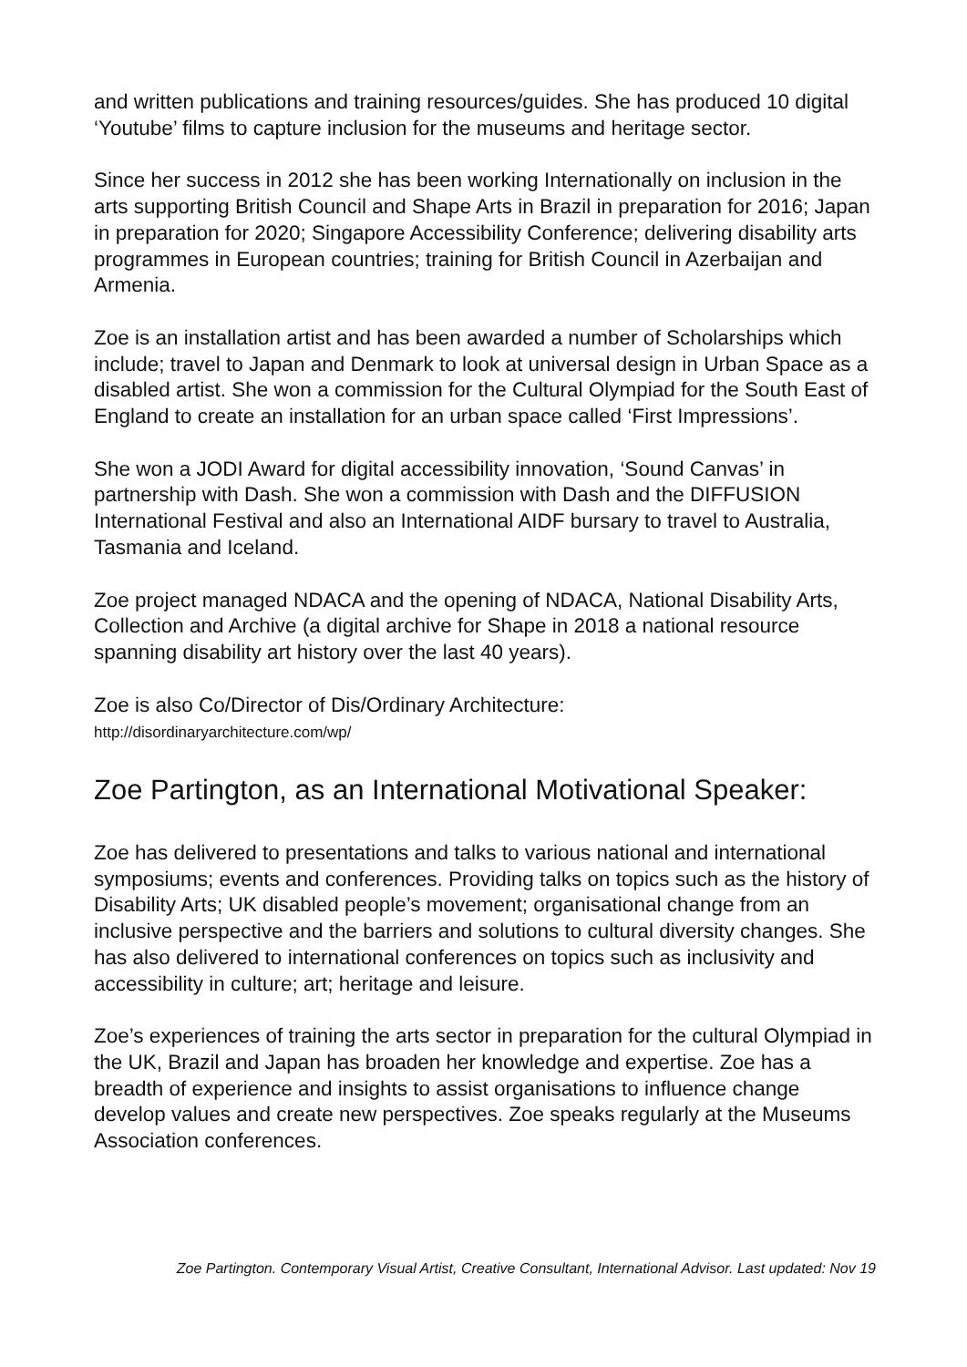and written publications and training resources/guides. She has produced 10 digital ‘Youtube’ films to capture inclusion for the museums and heritage sector.
Since her success in 2012 she has been working Internationally on inclusion in the arts supporting British Council and Shape Arts in Brazil in preparation for 2016; Japan in preparation for 2020; Singapore Accessibility Conference; delivering disability arts programmes in European countries; training for British Council in Azerbaijan and Armenia.
Zoe is an installation artist and has been awarded a number of Scholarships which include; travel to Japan and Denmark to look at universal design in Urban Space as a disabled artist. She won a commission for the Cultural Olympiad for the South East of England to create an installation for an urban space called ‘First Impressions’.
She won a JODI Award for digital accessibility innovation, ‘Sound Canvas’ in partnership with Dash. She won a commission with Dash and the DIFFUSION International Festival and also an International AIDF bursary to travel to Australia, Tasmania and Iceland.
Zoe project managed NDACA and the opening of NDACA, National Disability Arts, Collection and Archive (a digital archive for Shape in 2018 a national resource spanning disability art history over the last 40 years).
Zoe is also Co/Director of Dis/Ordinary Architecture:
http://disordinaryarchitecture.com/wp/
Zoe Partington, as an International Motivational Speaker:
Zoe has delivered to presentations and talks to various national and international symposiums; events and conferences. Providing talks on topics such as the history of Disability Arts; UK disabled people’s movement; organisational change from an inclusive perspective and the barriers and solutions to cultural diversity changes. She has also delivered to international conferences on topics such as inclusivity and accessibility in culture; art; heritage and leisure.
Zoe’s experiences of training the arts sector in preparation for the cultural Olympiad in the UK, Brazil and Japan has broaden her knowledge and expertise. Zoe has a breadth of experience and insights to assist organisations to influence change develop values and create new perspectives. Zoe speaks regularly at the Museums Association conferences.
Zoe Partington. Contemporary Visual Artist, Creative Consultant, International Advisor. Last updated: Nov 19